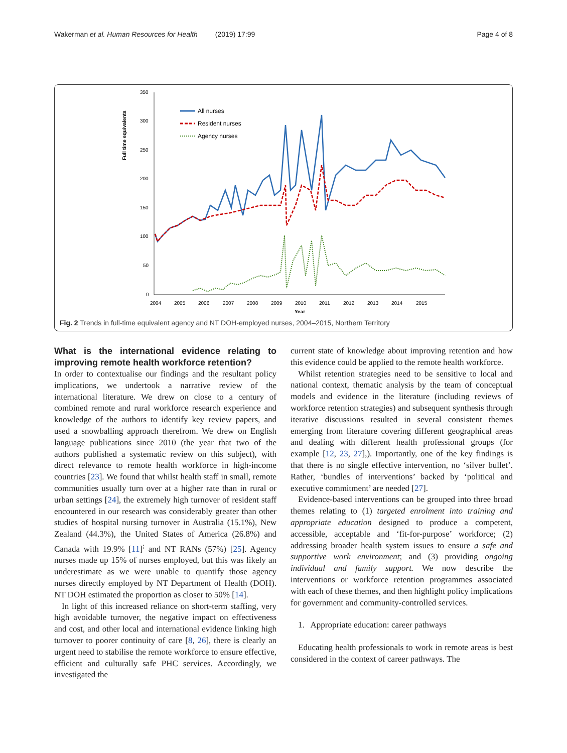Wakerman et al. Human Resources for Health (2019) 17:99 Page 4 of 8
350
300
250
200
150
100
50
0
2004
2005
2006
2007
2008
2009
2010
2011
2012
2013
2014
2015
Year
Full time equivalents
All nurses
Resident nurses
Agency nurses
Fig. 2 Trends in full-time equivalent agency and NT DOH-employed nurses, 2004–2015, Northern Territory
What is the international evidence relating to improving remote health workforce retention?
In order to contextualise our findings and the resultant policy implications, we undertook a narrative review of the international literature. We drew on close to a century of combined remote and rural workforce research experience and knowledge of the authors to identify key review papers, and used a snowballing approach therefrom. We drew on English language publications since 2010 (the year that two of the authors published a systematic review on this subject), with direct relevance to remote health workforce in high-income countries [23]. We found that whilst health staff in small, remote communities usually turn over at a higher rate than in rural or urban settings [24], the extremely high turnover of resident staff encountered in our research was considerably greater than other studies of hospital nursing turnover in Australia (15.1%), New Zealand (44.3%), the United States of America (26.8%) and Canada with 19.9% [11]<sup>;</sup> and NT RANs (57%) [25]. Agency nurses made up 15% of nurses employed, but this was likely an underestimate as we were unable to quantify those agency nurses directly employed by NT Department of Health (DOH). NT DOH estimated the proportion as closer to 50% [14].
In light of this increased reliance on short-term staffing, very high avoidable turnover, the negative impact on effectiveness and cost, and other local and international evidence linking high turnover to poorer continuity of care [8, 26], there is clearly an urgent need to stabilise the remote workforce to ensure effective, efficient and culturally safe PHC services. Accordingly, we investigated the
current state of knowledge about improving retention and how this evidence could be applied to the remote health workforce.
Whilst retention strategies need to be sensitive to local and national context, thematic analysis by the team of conceptual models and evidence in the literature (including reviews of workforce retention strategies) and subsequent synthesis through iterative discussions resulted in several consistent themes emerging from literature covering different geographical areas and dealing with different health professional groups (for example [12, 23, 27],). Importantly, one of the key findings is that there is no single effective intervention, no ‘silver bullet’. Rather, ‘bundles of interventions’ backed by ‘political and executive commitment’ are needed [27].
Evidence-based interventions can be grouped into three broad themes relating to (1) targeted enrolment into training and appropriate education designed to produce a competent, accessible, acceptable and ‘fit-for-purpose’ workforce; (2) addressing broader health system issues to ensure a safe and supportive work environment; and (3) providing ongoing individual and family support. We now describe the interventions or workforce retention programmes associated with each of these themes, and then highlight policy implications for government and community-controlled services.
1. Appropriate education: career pathways
Educating health professionals to work in remote areas is best considered in the context of career pathways. The